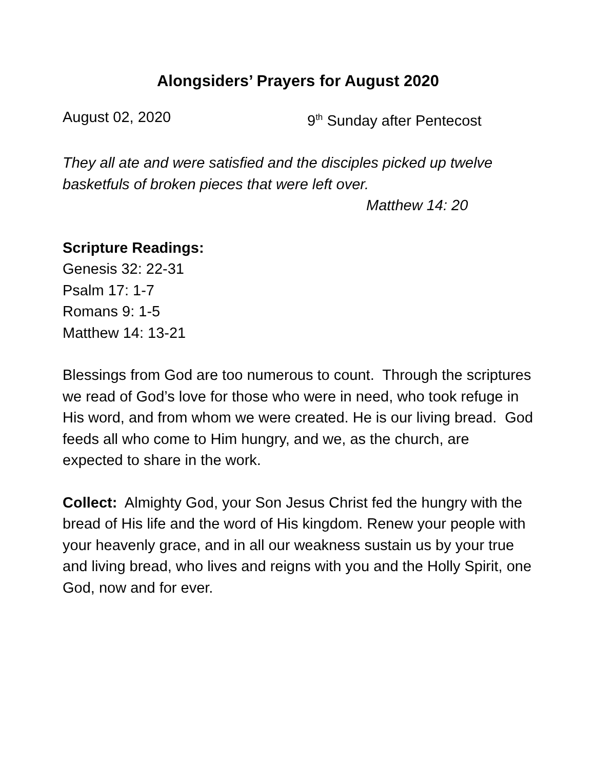Alongsiders’ Prayers for August 2020
August 02, 2020 9<sup>th</sup> Sunday after Pentecost
They all ate and were satisfied and the disciples picked up twelve basketfuls of broken pieces that were left over.
Matthew 14: 20
Scripture Readings:
Genesis 32: 22-31
Psalm 17: 1-7
Romans 9: 1-5
Matthew 14: 13-21
Blessings from God are too numerous to count. Through the scriptures we read of God’s love for those who were in need, who took refuge in His word, and from whom we were created. He is our living bread. God feeds all who come to Him hungry, and we, as the church, are expected to share in the work.
Collect: Almighty God, your Son Jesus Christ fed the hungry with the bread of His life and the word of His kingdom. Renew your people with your heavenly grace, and in all our weakness sustain us by your true and living bread, who lives and reigns with you and the Holly Spirit, one God, now and for ever.